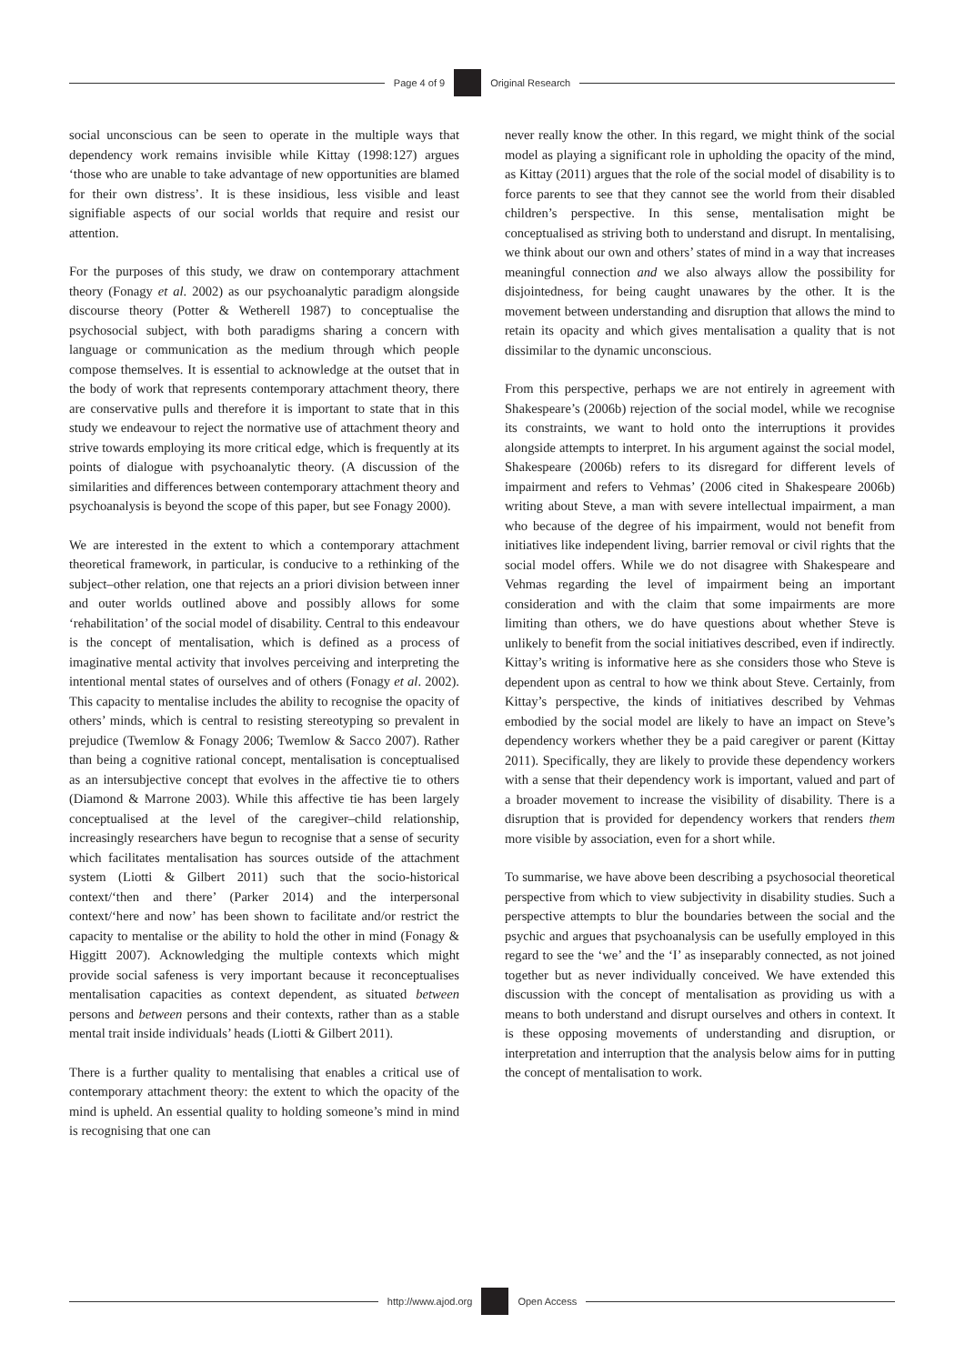Page 4 of 9 Original Research
social unconscious can be seen to operate in the multiple ways that dependency work remains invisible while Kittay (1998:127) argues ‘those who are unable to take advantage of new opportunities are blamed for their own distress’. It is these insidious, less visible and least signifiable aspects of our social worlds that require and resist our attention.
For the purposes of this study, we draw on contemporary attachment theory (Fonagy et al. 2002) as our psychoanalytic paradigm alongside discourse theory (Potter & Wetherell 1987) to conceptualise the psychosocial subject, with both paradigms sharing a concern with language or communication as the medium through which people compose themselves. It is essential to acknowledge at the outset that in the body of work that represents contemporary attachment theory, there are conservative pulls and therefore it is important to state that in this study we endeavour to reject the normative use of attachment theory and strive towards employing its more critical edge, which is frequently at its points of dialogue with psychoanalytic theory. (A discussion of the similarities and differences between contemporary attachment theory and psychoanalysis is beyond the scope of this paper, but see Fonagy 2000).
We are interested in the extent to which a contemporary attachment theoretical framework, in particular, is conducive to a rethinking of the subject–other relation, one that rejects an a priori division between inner and outer worlds outlined above and possibly allows for some ‘rehabilitation’ of the social model of disability. Central to this endeavour is the concept of mentalisation, which is defined as a process of imaginative mental activity that involves perceiving and interpreting the intentional mental states of ourselves and of others (Fonagy et al. 2002). This capacity to mentalise includes the ability to recognise the opacity of others’ minds, which is central to resisting stereotyping so prevalent in prejudice (Twemlow & Fonagy 2006; Twemlow & Sacco 2007). Rather than being a cognitive rational concept, mentalisation is conceptualised as an intersubjective concept that evolves in the affective tie to others (Diamond & Marrone 2003). While this affective tie has been largely conceptualised at the level of the caregiver–child relationship, increasingly researchers have begun to recognise that a sense of security which facilitates mentalisation has sources outside of the attachment system (Liotti & Gilbert 2011) such that the socio-historical context/‘then and there’ (Parker 2014) and the interpersonal context/‘here and now’ has been shown to facilitate and/or restrict the capacity to mentalise or the ability to hold the other in mind (Fonagy & Higgitt 2007). Acknowledging the multiple contexts which might provide social safeness is very important because it reconceptualises mentalisation capacities as context dependent, as situated between persons and between persons and their contexts, rather than as a stable mental trait inside individuals’ heads (Liotti & Gilbert 2011).
There is a further quality to mentalising that enables a critical use of contemporary attachment theory: the extent to which the opacity of the mind is upheld. An essential quality to holding someone’s mind in mind is recognising that one can
never really know the other. In this regard, we might think of the social model as playing a significant role in upholding the opacity of the mind, as Kittay (2011) argues that the role of the social model of disability is to force parents to see that they cannot see the world from their disabled children’s perspective. In this sense, mentalisation might be conceptualised as striving both to understand and disrupt. In mentalising, we think about our own and others’ states of mind in a way that increases meaningful connection and we also always allow the possibility for disjointedness, for being caught unawares by the other. It is the movement between understanding and disruption that allows the mind to retain its opacity and which gives mentalisation a quality that is not dissimilar to the dynamic unconscious.
From this perspective, perhaps we are not entirely in agreement with Shakespeare’s (2006b) rejection of the social model, while we recognise its constraints, we want to hold onto the interruptions it provides alongside attempts to interpret. In his argument against the social model, Shakespeare (2006b) refers to its disregard for different levels of impairment and refers to Vehmas’ (2006 cited in Shakespeare 2006b) writing about Steve, a man with severe intellectual impairment, a man who because of the degree of his impairment, would not benefit from initiatives like independent living, barrier removal or civil rights that the social model offers. While we do not disagree with Shakespeare and Vehmas regarding the level of impairment being an important consideration and with the claim that some impairments are more limiting than others, we do have questions about whether Steve is unlikely to benefit from the social initiatives described, even if indirectly. Kittay’s writing is informative here as she considers those who Steve is dependent upon as central to how we think about Steve. Certainly, from Kittay’s perspective, the kinds of initiatives described by Vehmas embodied by the social model are likely to have an impact on Steve’s dependency workers whether they be a paid caregiver or parent (Kittay 2011). Specifically, they are likely to provide these dependency workers with a sense that their dependency work is important, valued and part of a broader movement to increase the visibility of disability. There is a disruption that is provided for dependency workers that renders them more visible by association, even for a short while.
To summarise, we have above been describing a psychosocial theoretical perspective from which to view subjectivity in disability studies. Such a perspective attempts to blur the boundaries between the social and the psychic and argues that psychoanalysis can be usefully employed in this regard to see the ‘we’ and the ‘I’ as inseparably connected, as not joined together but as never individually conceived. We have extended this discussion with the concept of mentalisation as providing us with a means to both understand and disrupt ourselves and others in context. It is these opposing movements of understanding and disruption, or interpretation and interruption that the analysis below aims for in putting the concept of mentalisation to work.
http://www.ajod.org Open Access